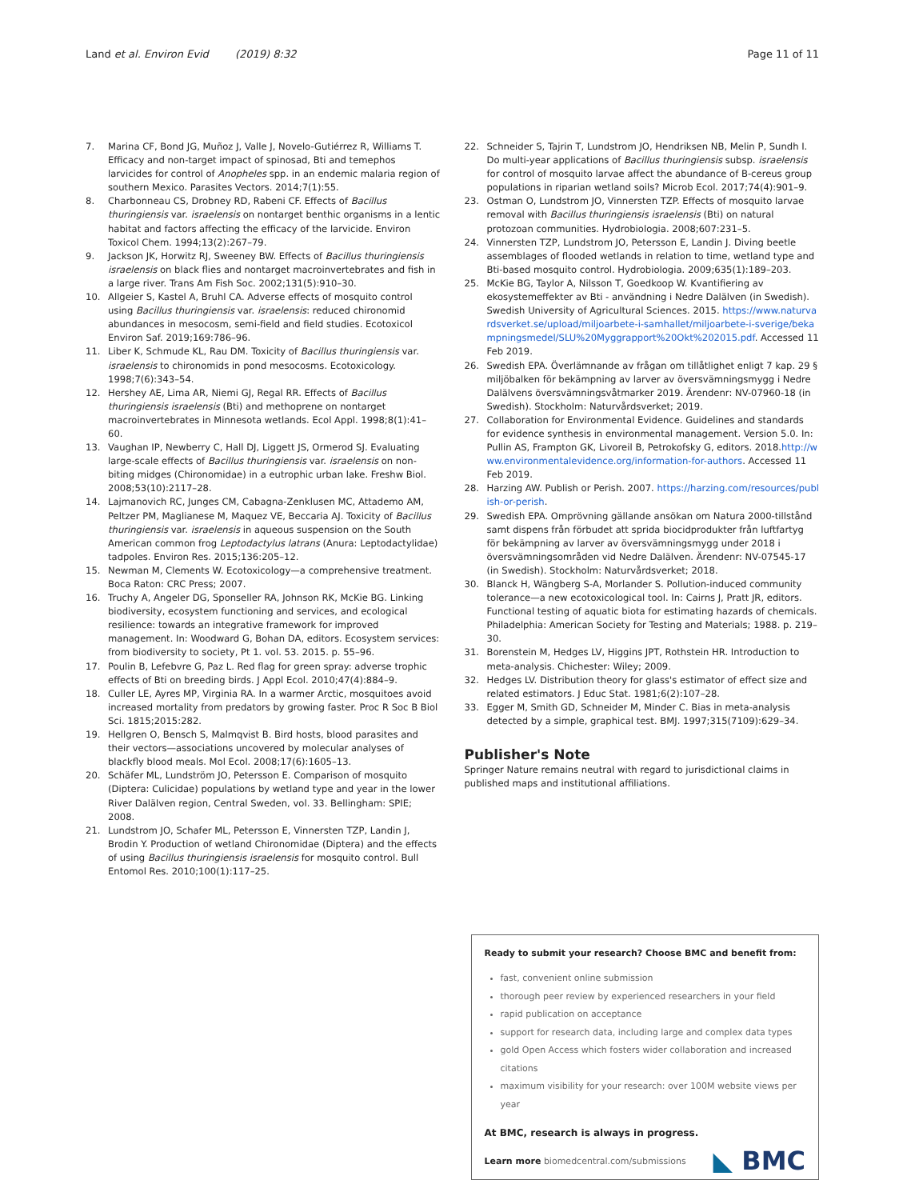Land et al. Environ Evid (2019) 8:32 Page 11 of 11
7. Marina CF, Bond JG, Muñoz J, Valle J, Novelo-Gutiérrez R, Williams T. Efficacy and non-target impact of spinosad, Bti and temephos larvicides for control of Anopheles spp. in an endemic malaria region of southern Mexico. Parasites Vectors. 2014;7(1):55.
8. Charbonneau CS, Drobney RD, Rabeni CF. Effects of Bacillus thuringiensis var. israelensis on nontarget benthic organisms in a lentic habitat and factors affecting the efficacy of the larvicide. Environ Toxicol Chem. 1994;13(2):267–79.
9. Jackson JK, Horwitz RJ, Sweeney BW. Effects of Bacillus thuringiensis israelensis on black flies and nontarget macroinvertebrates and fish in a large river. Trans Am Fish Soc. 2002;131(5):910–30.
10. Allgeier S, Kastel A, Bruhl CA. Adverse effects of mosquito control using Bacillus thuringiensis var. israelensis: reduced chironomid abundances in mesocosm, semi-field and field studies. Ecotoxicol Environ Saf. 2019;169:786–96.
11. Liber K, Schmude KL, Rau DM. Toxicity of Bacillus thuringiensis var. israelensis to chironomids in pond mesocosms. Ecotoxicology. 1998;7(6):343–54.
12. Hershey AE, Lima AR, Niemi GJ, Regal RR. Effects of Bacillus thuringiensis israelensis (Bti) and methoprene on nontarget macroinvertebrates in Minnesota wetlands. Ecol Appl. 1998;8(1):41–60.
13. Vaughan IP, Newberry C, Hall DJ, Liggett JS, Ormerod SJ. Evaluating large-scale effects of Bacillus thuringiensis var. israelensis on non-biting midges (Chironomidae) in a eutrophic urban lake. Freshw Biol. 2008;53(10):2117–28.
14. Lajmanovich RC, Junges CM, Cabagna-Zenklusen MC, Attademo AM, Peltzer PM, Maglianese M, Maquez VE, Beccaria AJ. Toxicity of Bacillus thuringiensis var. israelensis in aqueous suspension on the South American common frog Leptodactylus latrans (Anura: Leptodactylidae) tadpoles. Environ Res. 2015;136:205–12.
15. Newman M, Clements W. Ecotoxicology—a comprehensive treatment. Boca Raton: CRC Press; 2007.
16. Truchy A, Angeler DG, Sponseller RA, Johnson RK, McKie BG. Linking biodiversity, ecosystem functioning and services, and ecological resilience: towards an integrative framework for improved management. In: Woodward G, Bohan DA, editors. Ecosystem services: from biodiversity to society, Pt 1. vol. 53. 2015. p. 55–96.
17. Poulin B, Lefebvre G, Paz L. Red flag for green spray: adverse trophic effects of Bti on breeding birds. J Appl Ecol. 2010;47(4):884–9.
18. Culler LE, Ayres MP, Virginia RA. In a warmer Arctic, mosquitoes avoid increased mortality from predators by growing faster. Proc R Soc B Biol Sci. 1815;2015:282.
19. Hellgren O, Bensch S, Malmqvist B. Bird hosts, blood parasites and their vectors—associations uncovered by molecular analyses of blackfly blood meals. Mol Ecol. 2008;17(6):1605–13.
20. Schäfer ML, Lundström JO, Petersson E. Comparison of mosquito (Diptera: Culicidae) populations by wetland type and year in the lower River Dalälven region, Central Sweden, vol. 33. Bellingham: SPIE; 2008.
21. Lundstrom JO, Schafer ML, Petersson E, Vinnersten TZP, Landin J, Brodin Y. Production of wetland Chironomidae (Diptera) and the effects of using Bacillus thuringiensis israelensis for mosquito control. Bull Entomol Res. 2010;100(1):117–25.
22. Schneider S, Tajrin T, Lundstrom JO, Hendriksen NB, Melin P, Sundh I. Do multi-year applications of Bacillus thuringiensis subsp. israelensis for control of mosquito larvae affect the abundance of B-cereus group populations in riparian wetland soils? Microb Ecol. 2017;74(4):901–9.
23. Ostman O, Lundstrom JO, Vinnersten TZP. Effects of mosquito larvae removal with Bacillus thuringiensis israelensis (Bti) on natural protozoan communities. Hydrobiologia. 2008;607:231–5.
24. Vinnersten TZP, Lundstrom JO, Petersson E, Landin J. Diving beetle assemblages of flooded wetlands in relation to time, wetland type and Bti-based mosquito control. Hydrobiologia. 2009;635(1):189–203.
25. McKie BG, Taylor A, Nilsson T, Goedkoop W. Kvantifiering av ekosysteme­ffekter av Bti - användning i Nedre Dalälven (in Swedish). Swedish University of Agricultural Sciences. 2015. https://www.naturvardsverket.se/upload/miljoarbete-i-samhallet/miljoarbete-i-sverige/bekampningsmedel/SLU%20Myggrapport%20Okt%202015.pdf. Accessed 11 Feb 2019.
26. Swedish EPA. Överlämnande av frågan om tillåtlighet enligt 7 kap. 29 § miljöbalken för bekämpning av larver av översvämningsmygg i Nedre Dalälvens översvämningsvåtmarker 2019. Ärendenr: NV-07960-18 (in Swedish). Stockholm: Naturvårdsverket; 2019.
27. Collaboration for Environmental Evidence. Guidelines and standards for evidence synthesis in environmental management. Version 5.0. In: Pullin AS, Frampton GK, Livoreil B, Petrokofsky G, editors. 2018.http://www.environmentalevidence.org/information-for-authors. Accessed 11 Feb 2019.
28. Harzing AW. Publish or Perish. 2007. https://harzing.com/resources/publish-or-perish.
29. Swedish EPA. Omprövning gällande ansökan om Natura 2000-tillstånd samt dispens från förbudet att sprida biocidprodukter från luftfartyg för bekämpning av larver av översvämningsmygg under 2018 i översvämningsområden vid Nedre Dalälven. Ärendenr: NV-07545-17 (in Swedish). Stockholm: Naturvårdsverket; 2018.
30. Blanck H, Wängberg S-A, Morlander S. Pollution-induced community tolerance—a new ecotoxicological tool. In: Cairns J, Pratt JR, editors. Functional testing of aquatic biota for estimating hazards of chemicals. Philadelphia: American Society for Testing and Materials; 1988. p. 219–30.
31. Borenstein M, Hedges LV, Higgins JPT, Rothstein HR. Introduction to meta-analysis. Chichester: Wiley; 2009.
32. Hedges LV. Distribution theory for glass's estimator of effect size and related estimators. J Educ Stat. 1981;6(2):107–28.
33. Egger M, Smith GD, Schneider M, Minder C. Bias in meta-analysis detected by a simple, graphical test. BMJ. 1997;315(7109):629–34.
Publisher's Note
Springer Nature remains neutral with regard to jurisdictional claims in published maps and institutional affiliations.
Ready to submit your research? Choose BMC and benefit from:
fast, convenient online submission
thorough peer review by experienced researchers in your field
rapid publication on acceptance
support for research data, including large and complex data types
gold Open Access which fosters wider collaboration and increased citations
maximum visibility for your research: over 100M website views per year
At BMC, research is always in progress.
Learn more biomedcentral.com/submissions
◣ BMC